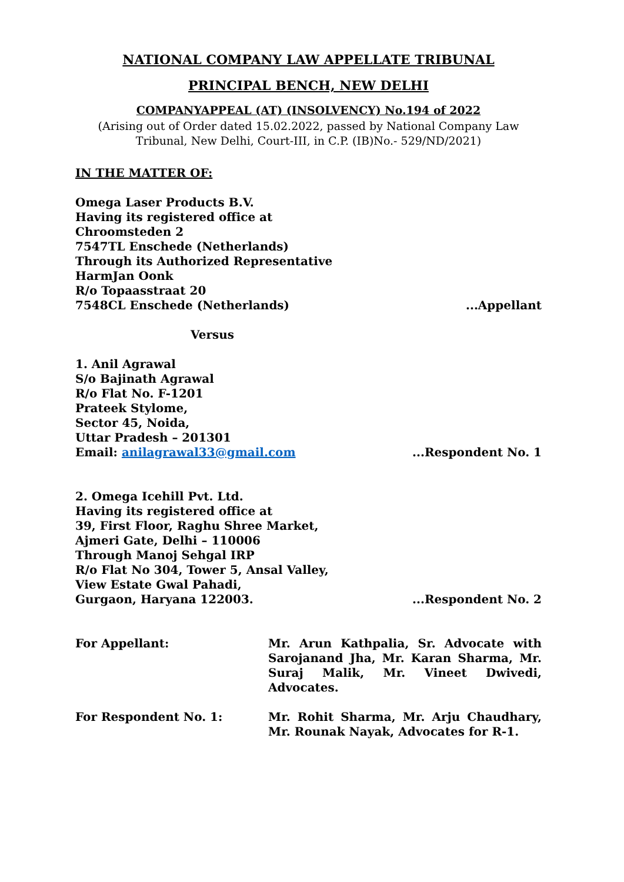NATIONAL COMPANY LAW APPELLATE TRIBUNAL
PRINCIPAL BENCH, NEW DELHI
COMPANYAPPEAL (AT) (INSOLVENCY) No.194 of 2022
(Arising out of Order dated 15.02.2022, passed by National Company Law Tribunal, New Delhi, Court-III, in C.P. (IB)No.- 529/ND/2021)
IN THE MATTER OF:
Omega Laser Products B.V.
Having its registered office at
Chroomsteden 2
7547TL Enschede (Netherlands)
Through its Authorized Representative
HarmJan Oonk
R/o Topaasstraat 20
7548CL Enschede (Netherlands)...Appellant
Versus
1. Anil Agrawal
S/o Bajinath Agrawal
R/o Flat No. F-1201
Prateek Stylome,
Sector 45, Noida,
Uttar Pradesh – 201301
Email: anilagrawal33@gmail.com...Respondent No. 1
2. Omega Icehill Pvt. Ltd.
Having its registered office at
39, First Floor, Raghu Shree Market,
Ajmeri Gate, Delhi – 110006
Through Manoj Sehgal IRP
R/o Flat No 304, Tower 5, Ansal Valley,
View Estate Gwal Pahadi,
Gurgaon, Haryana 122003....Respondent No. 2
For Appellant:
Mr. Arun Kathpalia, Sr. Advocate with Sarojanand Jha, Mr. Karan Sharma, Mr. Suraj Malik, Mr. Vineet Dwivedi, Advocates.
For Respondent No. 1:
Mr. Rohit Sharma, Mr. Arju Chaudhary, Mr. Rounak Nayak, Advocates for R-1.